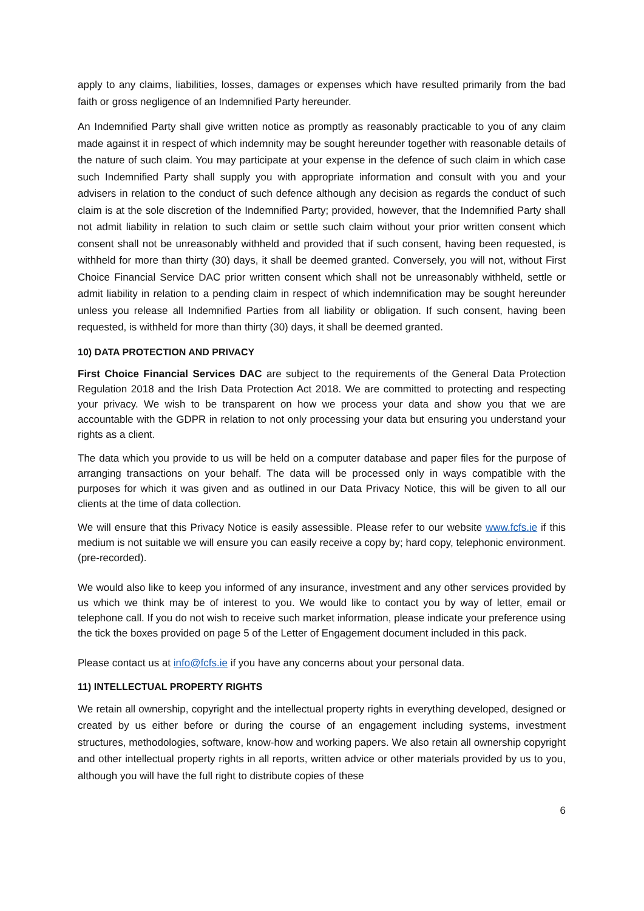apply to any claims, liabilities, losses, damages or expenses which have resulted primarily from the bad faith or gross negligence of an Indemnified Party hereunder.
An Indemnified Party shall give written notice as promptly as reasonably practicable to you of any claim made against it in respect of which indemnity may be sought hereunder together with reasonable details of the nature of such claim. You may participate at your expense in the defence of such claim in which case such Indemnified Party shall supply you with appropriate information and consult with you and your advisers in relation to the conduct of such defence although any decision as regards the conduct of such claim is at the sole discretion of the Indemnified Party; provided, however, that the Indemnified Party shall not admit liability in relation to such claim or settle such claim without your prior written consent which consent shall not be unreasonably withheld and provided that if such consent, having been requested, is withheld for more than thirty (30) days, it shall be deemed granted. Conversely, you will not, without First Choice Financial Service DAC prior written consent which shall not be unreasonably withheld, settle or admit liability in relation to a pending claim in respect of which indemnification may be sought hereunder unless you release all Indemnified Parties from all liability or obligation. If such consent, having been requested, is withheld for more than thirty (30) days, it shall be deemed granted.
10) DATA PROTECTION AND PRIVACY
First Choice Financial Services DAC are subject to the requirements of the General Data Protection Regulation 2018 and the Irish Data Protection Act 2018. We are committed to protecting and respecting your privacy. We wish to be transparent on how we process your data and show you that we are accountable with the GDPR in relation to not only processing your data but ensuring you understand your rights as a client.
The data which you provide to us will be held on a computer database and paper files for the purpose of arranging transactions on your behalf. The data will be processed only in ways compatible with the purposes for which it was given and as outlined in our Data Privacy Notice, this will be given to all our clients at the time of data collection.
We will ensure that this Privacy Notice is easily assessible. Please refer to our website www.fcfs.ie if this medium is not suitable we will ensure you can easily receive a copy by; hard copy, telephonic environment. (pre-recorded).
We would also like to keep you informed of any insurance, investment and any other services provided by us which we think may be of interest to you. We would like to contact you by way of letter, email or telephone call. If you do not wish to receive such market information, please indicate your preference using the tick the boxes provided on page 5 of the Letter of Engagement document included in this pack.
Please contact us at info@fcfs.ie if you have any concerns about your personal data.
11) INTELLECTUAL PROPERTY RIGHTS
We retain all ownership, copyright and the intellectual property rights in everything developed, designed or created by us either before or during the course of an engagement including systems, investment structures, methodologies, software, know-how and working papers. We also retain all ownership copyright and other intellectual property rights in all reports, written advice or other materials provided by us to you, although you will have the full right to distribute copies of these
6